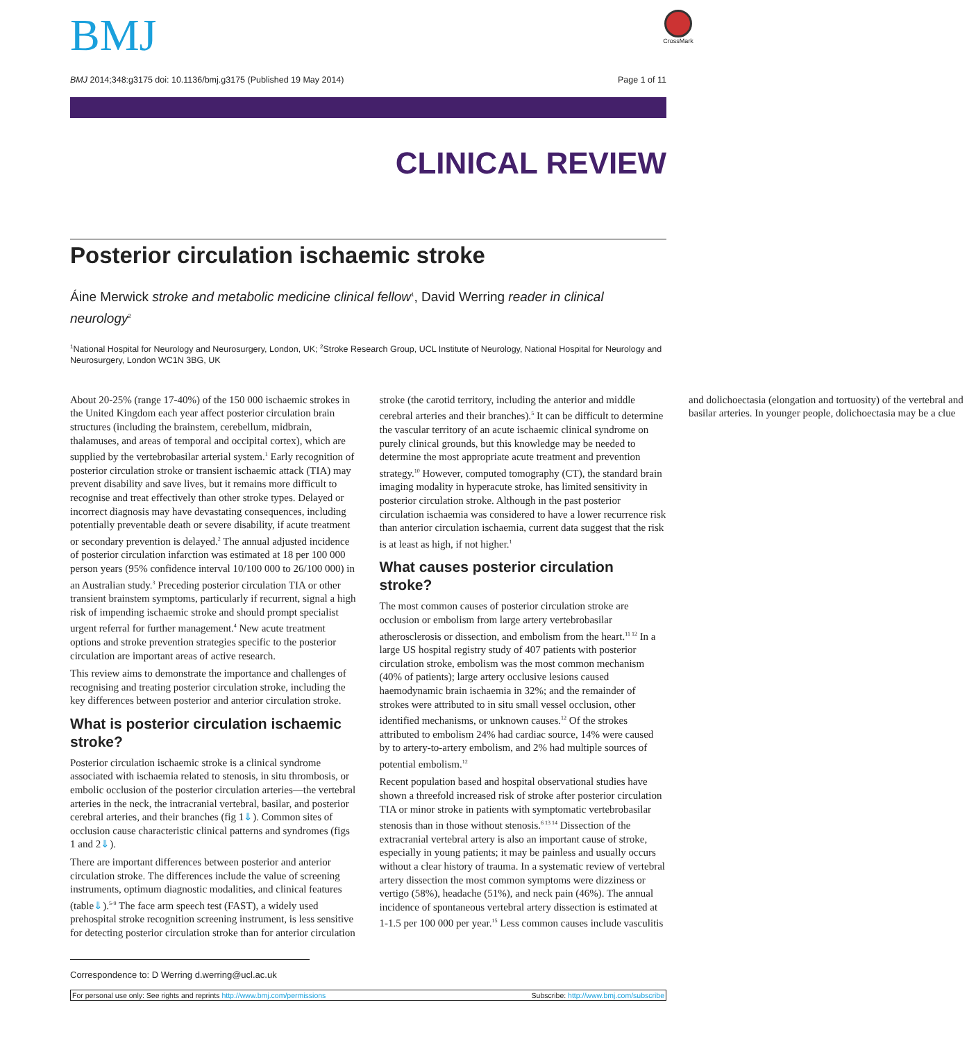BMJ
CrossMark
BMJ 2014;348:g3175 doi: 10.1136/bmj.g3175 (Published 19 May 2014) Page 1 of 11
CLINICAL REVIEW
Posterior circulation ischaemic stroke
Áine Merwick stroke and metabolic medicine clinical fellow<sup>1</sup>, David Werring reader in clinical neurology<sup>2</sup>
<sup>1</sup> National Hospital for Neurology and Neurosurgery, London, UK; <sup>2</sup>Stroke Research Group, UCL Institute of Neurology, National Hospital for Neurology and Neurosurgery, London WC1N 3BG, UK
About 20-25% (range 17-40%) of the 150 000 ischaemic strokes in the United Kingdom each year affect posterior circulation brain structures (including the brainstem, cerebellum, midbrain, thalamuses, and areas of temporal and occipital cortex), which are supplied by the vertebrobasilar arterial system.<sup>1</sup> Early recognition of posterior circulation stroke or transient ischaemic attack (TIA) may prevent disability and save lives, but it remains more difficult to recognise and treat effectively than other stroke types. Delayed or incorrect diagnosis may have devastating consequences, including potentially preventable death or severe disability, if acute treatment or secondary prevention is delayed.<sup>2</sup> The annual adjusted incidence of posterior circulation infarction was estimated at 18 per 100 000 person years (95% confidence interval 10/100 000 to 26/100 000) in an Australian study.<sup>3</sup> Preceding posterior circulation TIA or other transient brainstem symptoms, particularly if recurrent, signal a high risk of impending ischaemic stroke and should prompt specialist urgent referral for further management.<sup>4</sup> New acute treatment options and stroke prevention strategies specific to the posterior circulation are important areas of active research.
This review aims to demonstrate the importance and challenges of recognising and treating posterior circulation stroke, including the key differences between posterior and anterior circulation stroke.
What is posterior circulation ischaemic stroke?
Posterior circulation ischaemic stroke is a clinical syndrome associated with ischaemia related to stenosis, in situ thrombosis, or embolic occlusion of the posterior circulation arteries—the vertebral arteries in the neck, the intracranial vertebral, basilar, and posterior cerebral arteries, and their branches (fig 1⇓). Common sites of occlusion cause characteristic clinical patterns and syndromes (figs 1 and 2⇓).
There are important differences between posterior and anterior circulation stroke. The differences include the value of screening instruments, optimum diagnostic modalities, and clinical features (table⇓).<sup>5-9</sup> The face arm speech test (FAST), a widely used prehospital stroke recognition screening instrument, is less sensitive for detecting posterior circulation stroke than for anterior circulation stroke (the carotid territory, including the anterior and middle cerebral arteries and their branches).<sup>5</sup> It can be difficult to determine the vascular territory of an acute ischaemic clinical syndrome on purely clinical grounds, but this knowledge may be needed to determine the most appropriate acute treatment and prevention strategy.<sup>10</sup> However, computed tomography (CT), the standard brain imaging modality in hyperacute stroke, has limited sensitivity in posterior circulation stroke. Although in the past posterior circulation ischaemia was considered to have a lower recurrence risk than anterior circulation ischaemia, current data suggest that the risk is at least as high, if not higher.<sup>1</sup>
What causes posterior circulation stroke?
The most common causes of posterior circulation stroke are occlusion or embolism from large artery vertebrobasilar atherosclerosis or dissection, and embolism from the heart.<sup>11 12</sup> In a large US hospital registry study of 407 patients with posterior circulation stroke, embolism was the most common mechanism (40% of patients); large artery occlusive lesions caused haemodynamic brain ischaemia in 32%; and the remainder of strokes were attributed to in situ small vessel occlusion, other identified mechanisms, or unknown causes.<sup>12</sup> Of the strokes attributed to embolism 24% had cardiac source, 14% were caused by to artery-to-artery embolism, and 2% had multiple sources of potential embolism.<sup>12</sup>
Recent population based and hospital observational studies have shown a threefold increased risk of stroke after posterior circulation TIA or minor stroke in patients with symptomatic vertebrobasilar stenosis than in those without stenosis.<sup>6 13 14</sup> Dissection of the extracranial vertebral artery is also an important cause of stroke, especially in young patients; it may be painless and usually occurs without a clear history of trauma. In a systematic review of vertebral artery dissection the most common symptoms were dizziness or vertigo (58%), headache (51%), and neck pain (46%). The annual incidence of spontaneous vertebral artery dissection is estimated at 1-1.5 per 100 000 per year.<sup>15</sup> Less common causes include vasculitis and dolichoectasia (elongation and tortuosity) of the vertebral and basilar arteries. In younger people, dolichoectasia may be a clue
Correspondence to: D Werring d.werring@ucl.ac.uk
For personal use only: See rights and reprints http://www.bmj.com/permissions Subscribe: http://www.bmj.com/subscribe